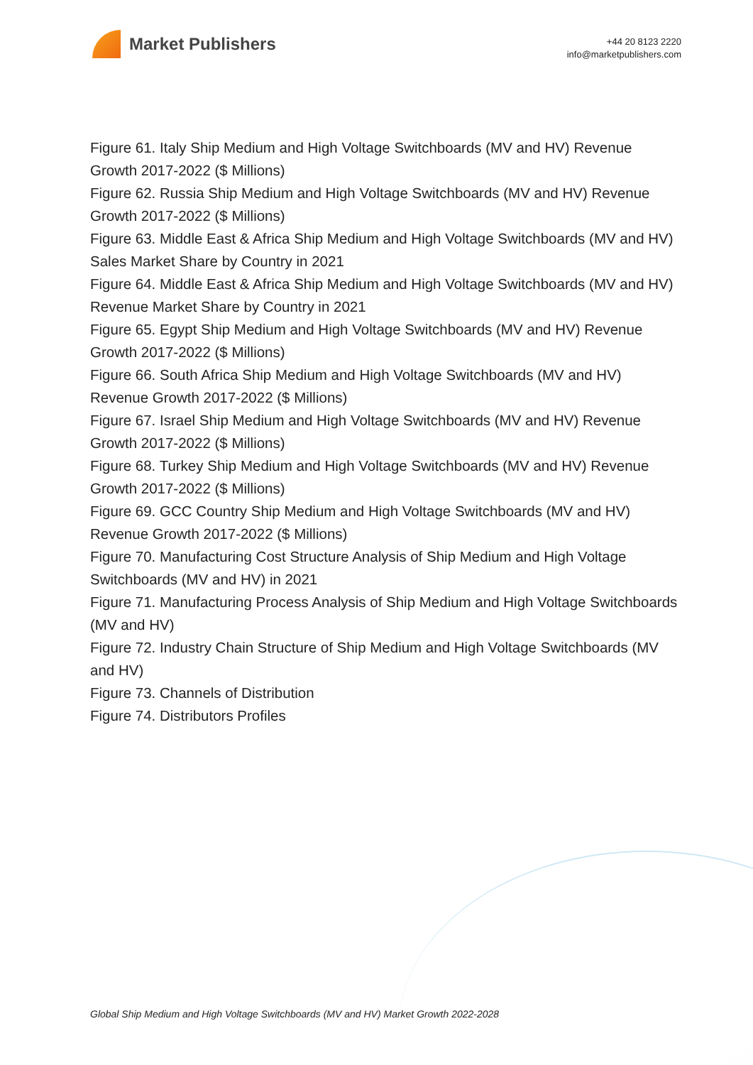Market Publishers
+44 20 8123 2220
info@marketpublishers.com
Figure 61. Italy Ship Medium and High Voltage Switchboards (MV and HV) Revenue Growth 2017-2022 ($ Millions)
Figure 62. Russia Ship Medium and High Voltage Switchboards (MV and HV) Revenue Growth 2017-2022 ($ Millions)
Figure 63. Middle East & Africa Ship Medium and High Voltage Switchboards (MV and HV) Sales Market Share by Country in 2021
Figure 64. Middle East & Africa Ship Medium and High Voltage Switchboards (MV and HV) Revenue Market Share by Country in 2021
Figure 65. Egypt Ship Medium and High Voltage Switchboards (MV and HV) Revenue Growth 2017-2022 ($ Millions)
Figure 66. South Africa Ship Medium and High Voltage Switchboards (MV and HV) Revenue Growth 2017-2022 ($ Millions)
Figure 67. Israel Ship Medium and High Voltage Switchboards (MV and HV) Revenue Growth 2017-2022 ($ Millions)
Figure 68. Turkey Ship Medium and High Voltage Switchboards (MV and HV) Revenue Growth 2017-2022 ($ Millions)
Figure 69. GCC Country Ship Medium and High Voltage Switchboards (MV and HV) Revenue Growth 2017-2022 ($ Millions)
Figure 70. Manufacturing Cost Structure Analysis of Ship Medium and High Voltage Switchboards (MV and HV) in 2021
Figure 71. Manufacturing Process Analysis of Ship Medium and High Voltage Switchboards (MV and HV)
Figure 72. Industry Chain Structure of Ship Medium and High Voltage Switchboards (MV and HV)
Figure 73. Channels of Distribution
Figure 74. Distributors Profiles
Global Ship Medium and High Voltage Switchboards (MV and HV) Market Growth 2022-2028